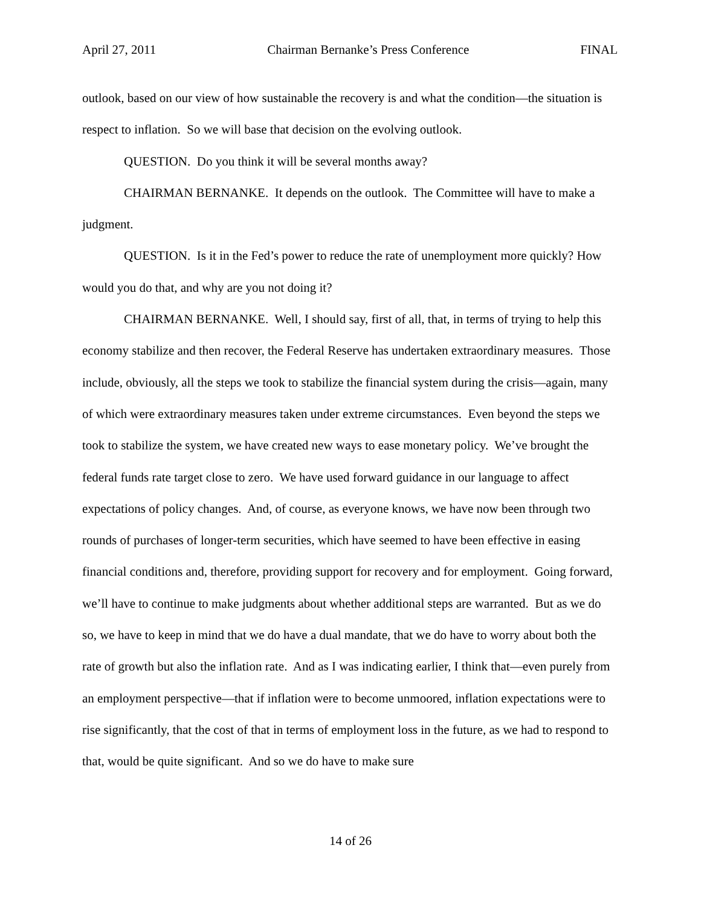April 27, 2011 Chairman Bernanke’s Press Conference FINAL
outlook, based on our view of how sustainable the recovery is and what the condition—the situation is respect to inflation. So we will base that decision on the evolving outlook.
QUESTION. Do you think it will be several months away?
CHAIRMAN BERNANKE. It depends on the outlook. The Committee will have to make a judgment.
QUESTION. Is it in the Fed’s power to reduce the rate of unemployment more quickly? How would you do that, and why are you not doing it?
CHAIRMAN BERNANKE. Well, I should say, first of all, that, in terms of trying to help this economy stabilize and then recover, the Federal Reserve has undertaken extraordinary measures. Those include, obviously, all the steps we took to stabilize the financial system during the crisis—again, many of which were extraordinary measures taken under extreme circumstances. Even beyond the steps we took to stabilize the system, we have created new ways to ease monetary policy. We’ve brought the federal funds rate target close to zero. We have used forward guidance in our language to affect expectations of policy changes. And, of course, as everyone knows, we have now been through two rounds of purchases of longer-term securities, which have seemed to have been effective in easing financial conditions and, therefore, providing support for recovery and for employment. Going forward, we’ll have to continue to make judgments about whether additional steps are warranted. But as we do so, we have to keep in mind that we do have a dual mandate, that we do have to worry about both the rate of growth but also the inflation rate. And as I was indicating earlier, I think that—even purely from an employment perspective—that if inflation were to become unmoored, inflation expectations were to rise significantly, that the cost of that in terms of employment loss in the future, as we had to respond to that, would be quite significant. And so we do have to make sure
14 of 26